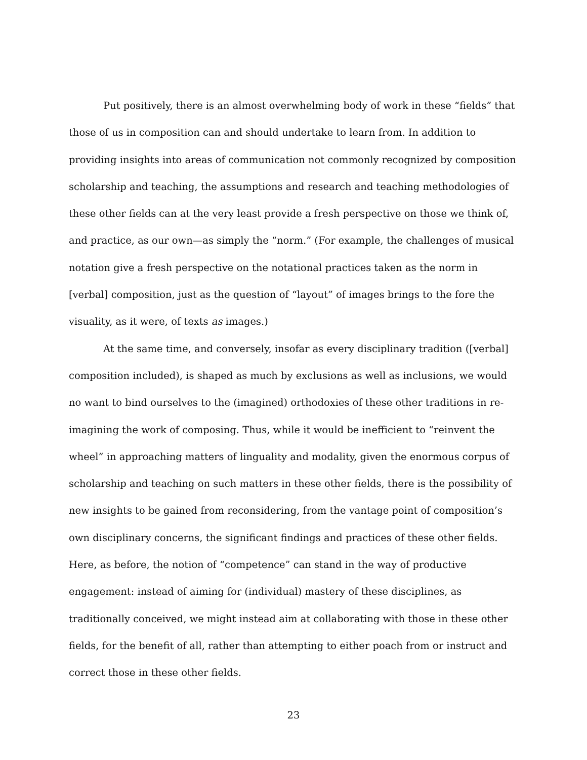Put positively, there is an almost overwhelming body of work in these “fields” that those of us in composition can and should undertake to learn from. In addition to providing insights into areas of communication not commonly recognized by composition scholarship and teaching, the assumptions and research and teaching methodologies of these other fields can at the very least provide a fresh perspective on those we think of, and practice, as our own—as simply the “norm.” (For example, the challenges of musical notation give a fresh perspective on the notational practices taken as the norm in [verbal] composition, just as the question of “layout” of images brings to the fore the visuality, as it were, of texts as images.)
At the same time, and conversely, insofar as every disciplinary tradition ([verbal] composition included), is shaped as much by exclusions as well as inclusions, we would no want to bind ourselves to the (imagined) orthodoxies of these other traditions in re-imagining the work of composing. Thus, while it would be inefficient to “reinvent the wheel” in approaching matters of linguality and modality, given the enormous corpus of scholarship and teaching on such matters in these other fields, there is the possibility of new insights to be gained from reconsidering, from the vantage point of composition’s own disciplinary concerns, the significant findings and practices of these other fields. Here, as before, the notion of “competence” can stand in the way of productive engagement: instead of aiming for (individual) mastery of these disciplines, as traditionally conceived, we might instead aim at collaborating with those in these other fields, for the benefit of all, rather than attempting to either poach from or instruct and correct those in these other fields.
23